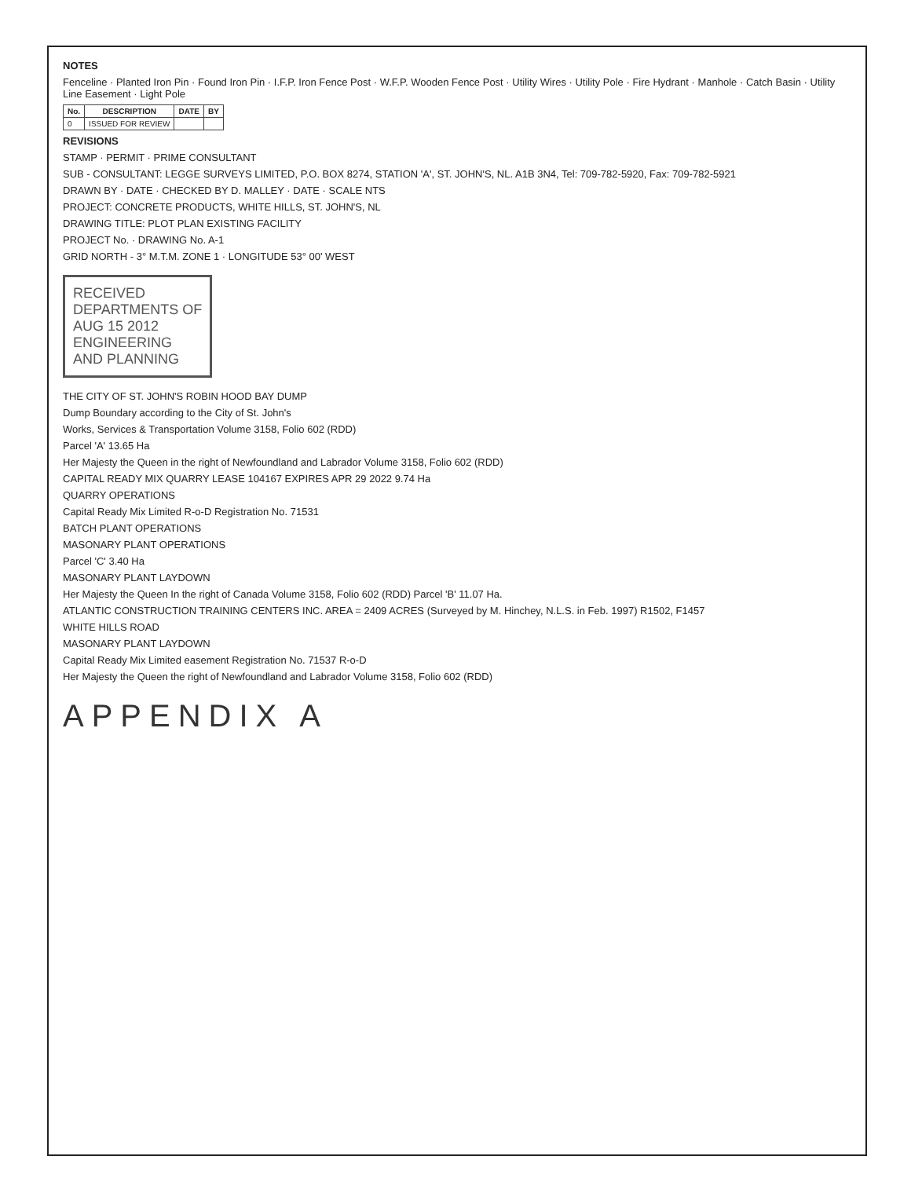NOTES
Fenceline · Planted Iron Pin · Found Iron Pin · I.F.P. Iron Fence Post · W.F.P. Wooden Fence Post · Utility Wires · Utility Pole · Fire Hydrant · Manhole · Catch Basin · Utility Line Easement · Light Pole
| No. | DESCRIPTION | DATE | BY |
| --- | --- | --- | --- |
| 0 | ISSUED FOR REVIEW | | |
REVISIONS
STAMP · PERMIT · PRIME CONSULTANT
SUB - CONSULTANT: LEGGE SURVEYS LIMITED, P.O. BOX 8274, STATION 'A', ST. JOHN'S, NL. A1B 3N4, Tel: 709-782-5920, Fax: 709-782-5921
DRAWN BY · DATE · CHECKED BY D. MALLEY · DATE · SCALE NTS
PROJECT: CONCRETE PRODUCTS, WHITE HILLS, ST. JOHN'S, NL
DRAWING TITLE: PLOT PLAN EXISTING FACILITY
PROJECT No. · DRAWING No. A-1
GRID NORTH - 3° M.T.M. ZONE 1 · LONGITUDE 53° 00' WEST
RECEIVED
DEPARTMENTS OF
AUG 15 2012
ENGINEERING
AND PLANNING
THE CITY OF ST. JOHN'S ROBIN HOOD BAY DUMP
Dump Boundary according to the City of St. John's
Works, Services & Transportation Volume 3158, Folio 602 (RDD)
Parcel 'A' 13.65 Ha
Her Majesty the Queen in the right of Newfoundland and Labrador Volume 3158, Folio 602 (RDD)
CAPITAL READY MIX QUARRY LEASE 104167 EXPIRES APR 29 2022 9.74 Ha
QUARRY OPERATIONS
Capital Ready Mix Limited R-o-D Registration No. 71531
BATCH PLANT OPERATIONS
MASONARY PLANT OPERATIONS
Parcel 'C' 3.40 Ha
MASONARY PLANT LAYDOWN
Her Majesty the Queen In the right of Canada Volume 3158, Folio 602 (RDD) Parcel 'B' 11.07 Ha.
ATLANTIC CONSTRUCTION TRAINING CENTERS INC. AREA = 2409 ACRES (Surveyed by M. Hinchey, N.L.S. in Feb. 1997) R1502, F1457
WHITE HILLS ROAD
MASONARY PLANT LAYDOWN
Capital Ready Mix Limited easement Registration No. 71537 R-o-D
Her Majesty the Queen the right of Newfoundland and Labrador Volume 3158, Folio 602 (RDD)
APPENDIX A